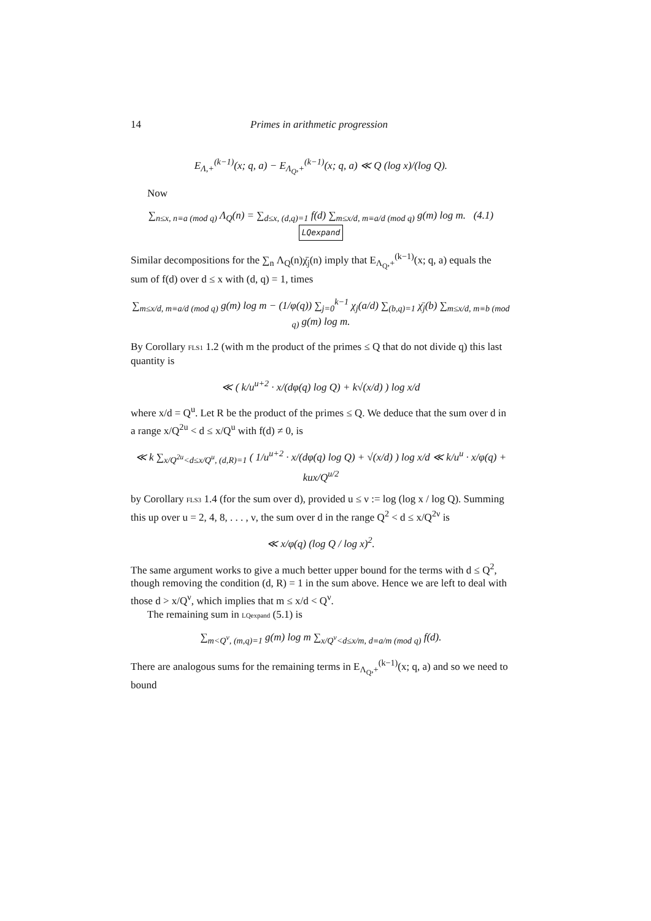14 Primes in arithmetic progression
E<sub>Λ,+</sub><sup>(k−1)</sup>(x; q, a) − E<sub>Λ<sub>Q</sub>,+</sub><sup>(k−1)</sup>(x; q, a) ≪ Q (log x)/(log Q).
Now
∑<sub>n≤x, n≡a (mod q)</sub> Λ<sub>Q</sub>(n) = ∑<sub>d≤x, (d,q)=1</sub> f(d) ∑<sub>m≤x/d, m≡a/d (mod q)</sub> g(m) log m. (4.1) LQexpand
Similar decompositions for the ∑<sub>n</sub> Λ<sub>Q</sub>(n)χ̄<sub>j</sub>(n) imply that E<sub>Λ<sub>Q</sub>,+</sub><sup>(k−1)</sup>(x; q, a) equals the sum of f(d) over d ≤ x with (d, q) = 1, times
∑<sub>m≤x/d, m≡a/d (mod q)</sub> g(m) log m − (1/φ(q)) ∑<sub>j=0</sub><sup>k−1</sup> χ<sub>j</sub>(a/d) ∑<sub>(b,q)=1</sub> χ̄<sub>j</sub>(b) ∑<sub>m≤x/d, m≡b (mod q)</sub> g(m) log m.
By Corollary FLS1 1.2 (with m the product of the primes ≤ Q that do not divide q) this last quantity is
≪ ( k/u<sup>u+2</sup> · x/(dφ(q) log Q) + k√(x/d) ) log x/d
where x/d = Q<sup>u</sup>. Let R be the product of the primes ≤ Q. We deduce that the sum over d in a range x/Q<sup>2u</sup> < d ≤ x/Q<sup>u</sup> with f(d) ≠ 0, is
≪ k ∑<sub>x/Q<sup>2u</sup><d≤x/Q<sup>u</sup>, (d,R)=1</sub> ( 1/u<sup>u+2</sup> · x/(dφ(q) log Q) + √(x/d) ) log x/d ≪ k/u<sup>u</sup> · x/φ(q) + kux/Q<sup>u/2</sup>
by Corollary FLS3 1.4 (for the sum over d), provided u ≤ ν := log (log x / log Q). Summing this up over u = 2, 4, 8, . . . , ν, the sum over d in the range Q<sup>2</sup> < d ≤ x/Q<sup>2ν</sup> is
≪ x/φ(q) (log Q / log x)<sup>2</sup>.
The same argument works to give a much better upper bound for the terms with d ≤ Q<sup>2</sup>, though removing the condition (d, R) = 1 in the sum above. Hence we are left to deal with those d > x/Q<sup>ν</sup>, which implies that m ≤ x/d < Q<sup>ν</sup>.
The remaining sum in LQexpand (5.1) is
∑<sub>m<Q<sup>ν</sup>, (m,q)=1</sub> g(m) log m ∑<sub>x/Q<sup>ν</sup><d≤x/m, d≡a/m (mod q)</sub> f(d).
There are analogous sums for the remaining terms in E<sub>Λ<sub>Q</sub>,+</sub><sup>(k−1)</sup>(x; q, a) and so we need to bound